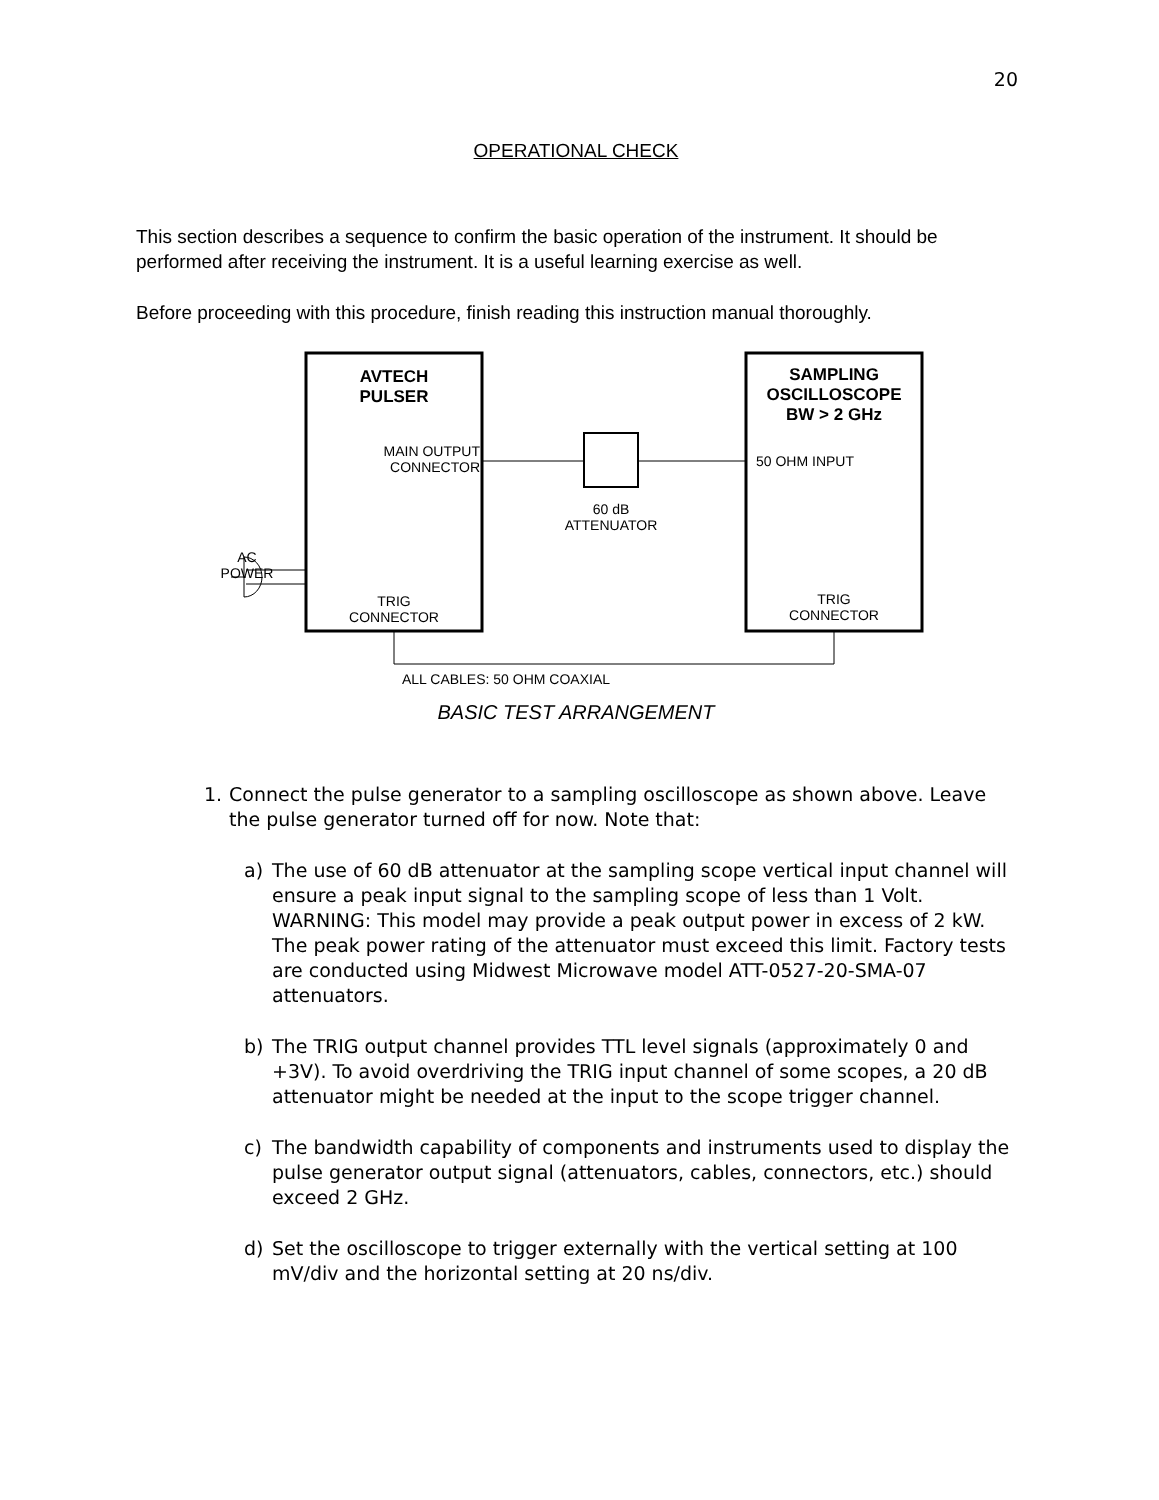20
OPERATIONAL CHECK
This section describes a sequence to confirm the basic operation of the instrument. It should be performed after receiving the instrument. It is a useful learning exercise as well.
Before proceeding with this procedure, finish reading this instruction manual thoroughly.
AVTECH
PULSER
SAMPLING
OSCILLOSCOPE
BW > 2 GHz
MAIN OUTPUT
CONNECTOR
50 OHM INPUT
60 dB
ATTENUATOR
AC
POWER
TRIG
CONNECTOR
TRIG
CONNECTOR
ALL CABLES: 50 OHM COAXIAL
BASIC TEST ARRANGEMENT
1. Connect the pulse generator to a sampling oscilloscope as shown above. Leave the pulse generator turned off for now. Note that:
a) The use of 60 dB attenuator at the sampling scope vertical input channel will ensure a peak input signal to the sampling scope of less than 1 Volt. WARNING: This model may provide a peak output power in excess of 2 kW. The peak power rating of the attenuator must exceed this limit. Factory tests are conducted using Midwest Microwave model ATT-0527-20-SMA-07 attenuators.
b) The TRIG output channel provides TTL level signals (approximately 0 and +3V). To avoid overdriving the TRIG input channel of some scopes, a 20 dB attenuator might be needed at the input to the scope trigger channel.
c) The bandwidth capability of components and instruments used to display the pulse generator output signal (attenuators, cables, connectors, etc.) should exceed 2 GHz.
d) Set the oscilloscope to trigger externally with the vertical setting at 100 mV/div and the horizontal setting at 20 ns/div.